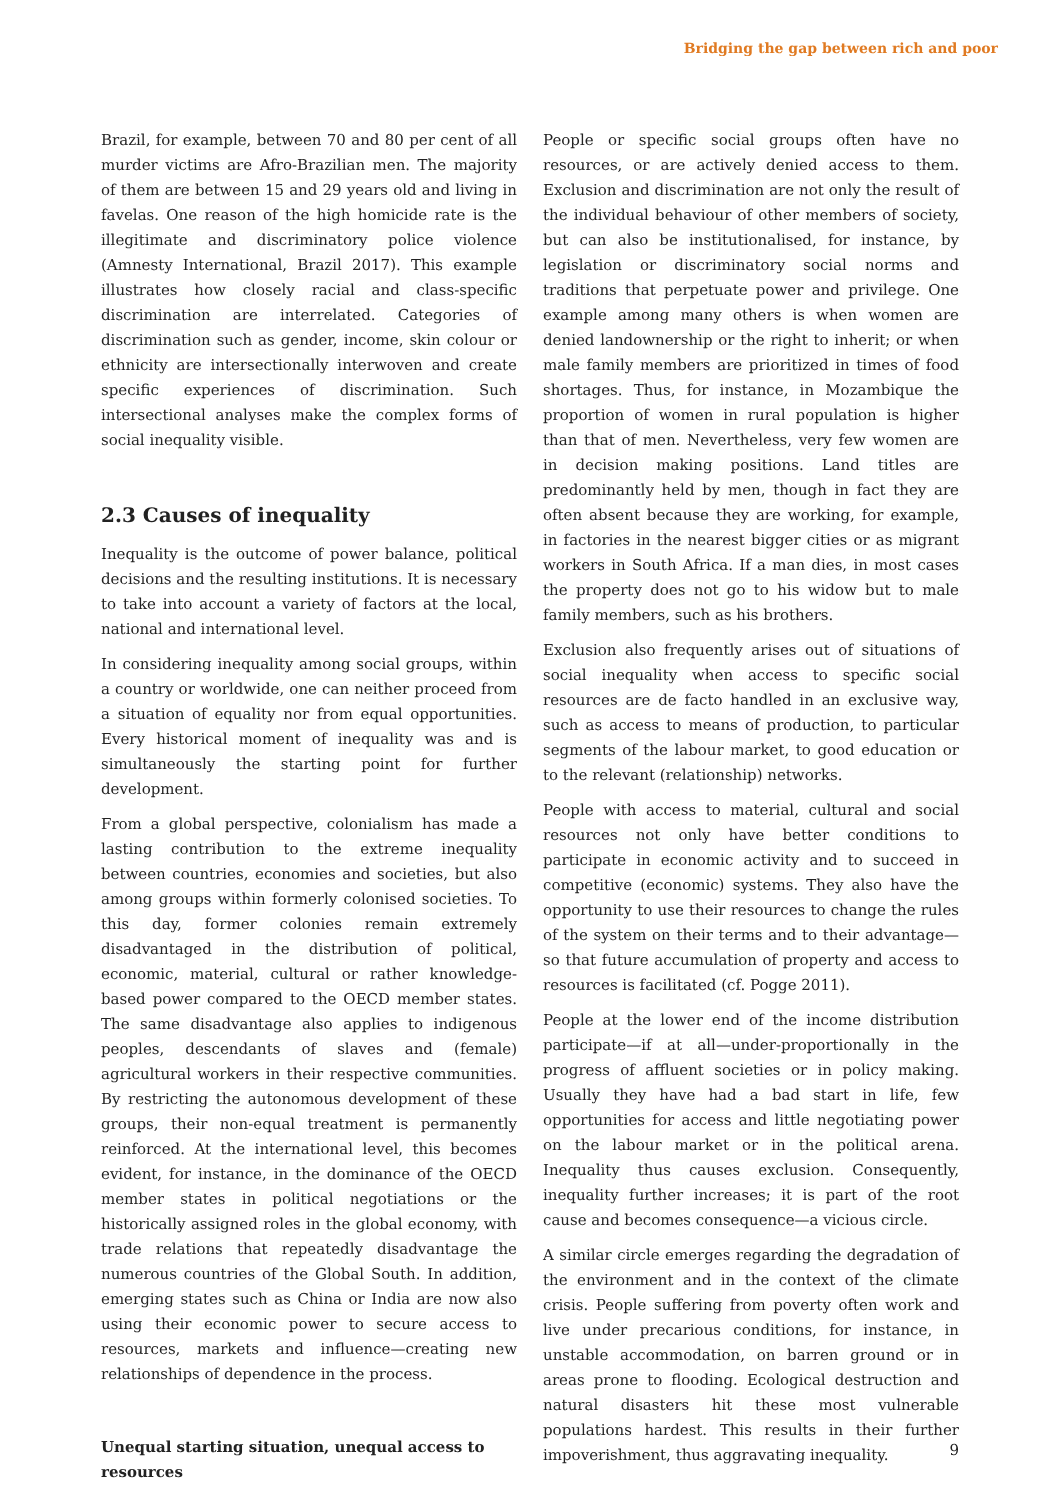Bridging the gap between rich and poor
Brazil, for example, between 70 and 80 per cent of all murder victims are Afro-Brazilian men. The majority of them are between 15 and 29 years old and living in favelas. One reason of the high homicide rate is the illegitimate and discriminatory police violence (Amnesty International, Brazil 2017). This example illustrates how closely racial and class-specific discrimination are interrelated. Categories of discrimination such as gender, income, skin colour or ethnicity are intersectionally interwoven and create specific experiences of discrimination. Such intersectional analyses make the complex forms of social inequality visible.
2.3 Causes of inequality
Inequality is the outcome of power balance, political decisions and the resulting institutions. It is necessary to take into account a variety of factors at the local, national and international level.
In considering inequality among social groups, within a country or worldwide, one can neither proceed from a situation of equality nor from equal opportunities. Every historical moment of inequality was and is simultaneously the starting point for further development.
From a global perspective, colonialism has made a lasting contribution to the extreme inequality between countries, economies and societies, but also among groups within formerly colonised societies. To this day, former colonies remain extremely disadvantaged in the distribution of political, economic, material, cultural or rather knowledge-based power compared to the OECD member states. The same disadvantage also applies to indigenous peoples, descendants of slaves and (female) agricultural workers in their respective communities. By restricting the autonomous development of these groups, their non-equal treatment is permanently reinforced. At the international level, this becomes evident, for instance, in the dominance of the OECD member states in political negotiations or the historically assigned roles in the global economy, with trade relations that repeatedly disadvantage the numerous countries of the Global South. In addition, emerging states such as China or India are now also using their economic power to secure access to resources, markets and influence—creating new relationships of dependence in the process.
Unequal starting situation, unequal access to resources
People or specific social groups often have no resources, or are actively denied access to them. Exclusion and discrimination are not only the result of the individual behaviour of other members of society, but can also be institutionalised, for instance, by legislation or discriminatory social norms and traditions that perpetuate power and privilege. One example among many others is when women are denied landownership or the right to inherit; or when male family members are prioritized in times of food shortages. Thus, for instance, in Mozambique the proportion of women in rural population is higher than that of men. Nevertheless, very few women are in decision making positions. Land titles are predominantly held by men, though in fact they are often absent because they are working, for example, in factories in the nearest bigger cities or as migrant workers in South Africa. If a man dies, in most cases the property does not go to his widow but to male family members, such as his brothers.
Exclusion also frequently arises out of situations of social inequality when access to specific social resources are de facto handled in an exclusive way, such as access to means of production, to particular segments of the labour market, to good education or to the relevant (relationship) networks.
People with access to material, cultural and social resources not only have better conditions to participate in economic activity and to succeed in competitive (economic) systems. They also have the opportunity to use their resources to change the rules of the system on their terms and to their advantage—so that future accumulation of property and access to resources is facilitated (cf. Pogge 2011).
People at the lower end of the income distribution participate—if at all—under-proportionally in the progress of affluent societies or in policy making. Usually they have had a bad start in life, few opportunities for access and little negotiating power on the labour market or in the political arena. Inequality thus causes exclusion. Consequently, inequality further increases; it is part of the root cause and becomes consequence—a vicious circle.
A similar circle emerges regarding the degradation of the environment and in the context of the climate crisis. People suffering from poverty often work and live under precarious conditions, for instance, in unstable accommodation, on barren ground or in areas prone to flooding. Ecological destruction and natural disasters hit these most vulnerable populations hardest. This results in their further impoverishment, thus aggravating inequality.
9